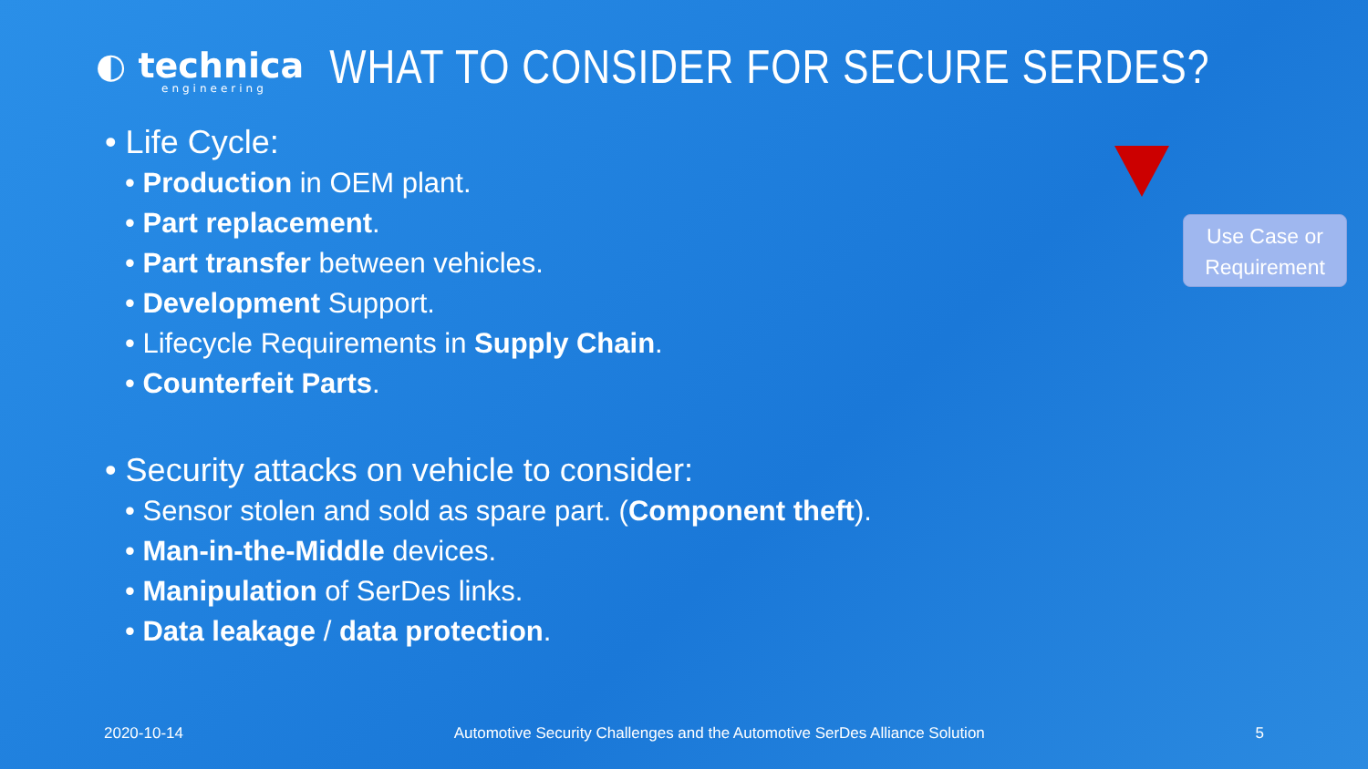◐ technica
engineering
WHAT TO CONSIDER FOR SECURE SERDES?
• Life Cycle:
• Production in OEM plant.
• Part replacement.
• Part transfer between vehicles.
• Development Support.
• Lifecycle Requirements in Supply Chain.
• Counterfeit Parts.
• Security attacks on vehicle to consider:
• Sensor stolen and sold as spare part. (Component theft).
• Man-in-the-Middle devices.
• Manipulation of SerDes links.
• Data leakage / data protection.
Use Case or
Requirement
2020-10-14 Automotive Security Challenges and the Automotive SerDes Alliance Solution 5